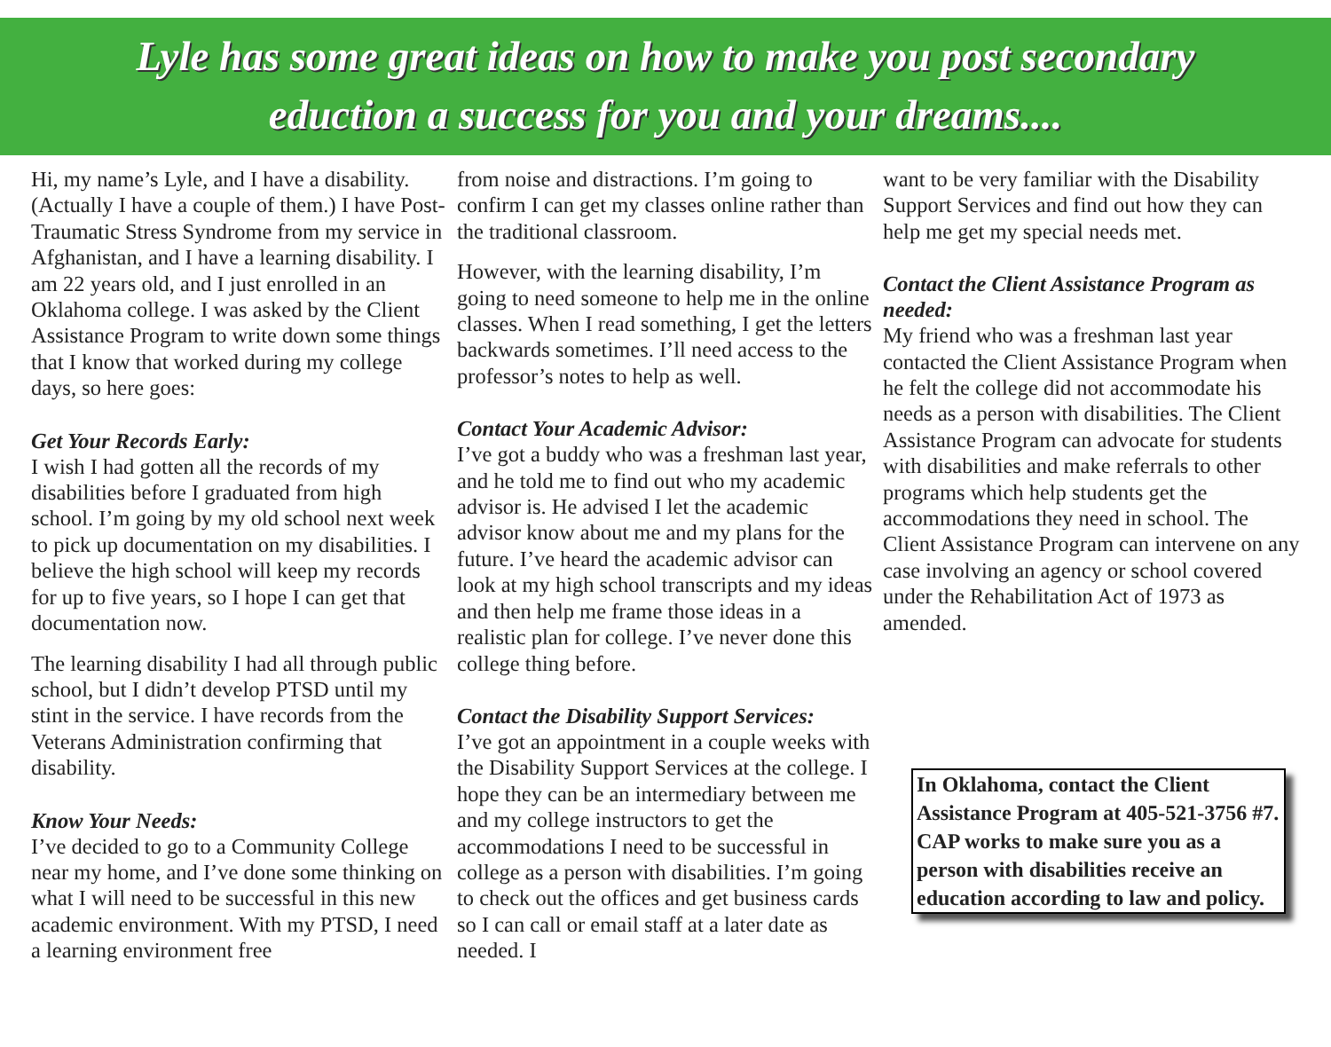Lyle has some great ideas on how to make you post secondary
eduction a success for you and your dreams....
Hi, my name’s Lyle, and I have a disability. (Actually I have a couple of them.) I have Post-Traumatic Stress Syndrome from my service in Afghanistan, and I have a learning disability. I am 22 years old, and I just enrolled in an Oklahoma college. I was asked by the Client Assistance Program to write down some things that I know that worked during my college days, so here goes:
Get Your Records Early:
I wish I had gotten all the records of my disabilities before I graduated from high school. I’m going by my old school next week to pick up documentation on my disabilities. I believe the high school will keep my records for up to five years, so I hope I can get that documentation now.
The learning disability I had all through public school, but I didn’t develop PTSD until my stint in the service. I have records from the Veterans Administration confirming that disability.
Know Your Needs:
I’ve decided to go to a Community College near my home, and I’ve done some thinking on what I will need to be successful in this new academic environment. With my PTSD, I need a learning environment free
from noise and distractions. I’m going to confirm I can get my classes online rather than the traditional classroom.
However, with the learning disability, I’m going to need someone to help me in the online classes. When I read something, I get the letters backwards sometimes. I’ll need access to the professor’s notes to help as well.
Contact Your Academic Advisor:
I’ve got a buddy who was a freshman last year, and he told me to find out who my academic advisor is. He advised I let the academic advisor know about me and my plans for the future. I’ve heard the academic advisor can look at my high school transcripts and my ideas and then help me frame those ideas in a realistic plan for college. I’ve never done this college thing before.
Contact the Disability Support Services:
I’ve got an appointment in a couple weeks with the Disability Support Services at the college. I hope they can be an intermediary between me and my college instructors to get the accommodations I need to be successful in college as a person with disabilities. I’m going to check out the offices and get business cards so I can call or email staff at a later date as needed. I
want to be very familiar with the Disability Support Services and find out how they can help me get my special needs met.
Contact the Client Assistance Program as needed:
My friend who was a freshman last year contacted the Client Assistance Program when he felt the college did not accommodate his needs as a person with disabilities. The Client Assistance Program can advocate for students with disabilities and make referrals to other programs which help students get the accommodations they need in school. The Client Assistance Program can intervene on any case involving an agency or school covered under the Rehabilitation Act of 1973 as amended.
In Oklahoma, contact the Client Assistance Program at 405-521-3756 #7. CAP works to make sure you as a person with disabilities receive an education according to law and policy.